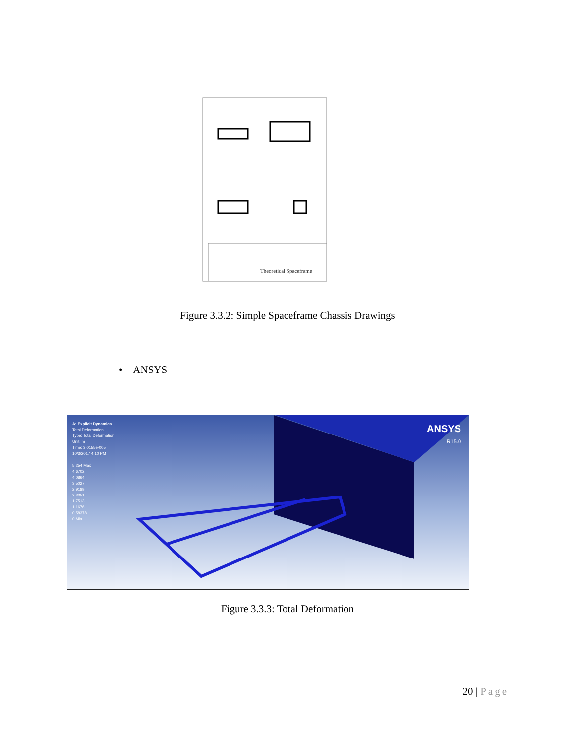Theoretical Spaceframe
Figure 3.3.2: Simple Spaceframe Chassis Drawings
• ANSYS
A: Explicit Dynamics
Total Deformation
Type: Total Deformation
Unit: m
Time: 3.0155e-005
10/3/2017 4:10 PM
5.254 Max
4.6702
4.0864
3.5027
2.9189
2.3351
1.7513
1.1676
0.58378
0 Min
ANSYS
R15.0
Figure 3.3.3: Total Deformation
20 | Page